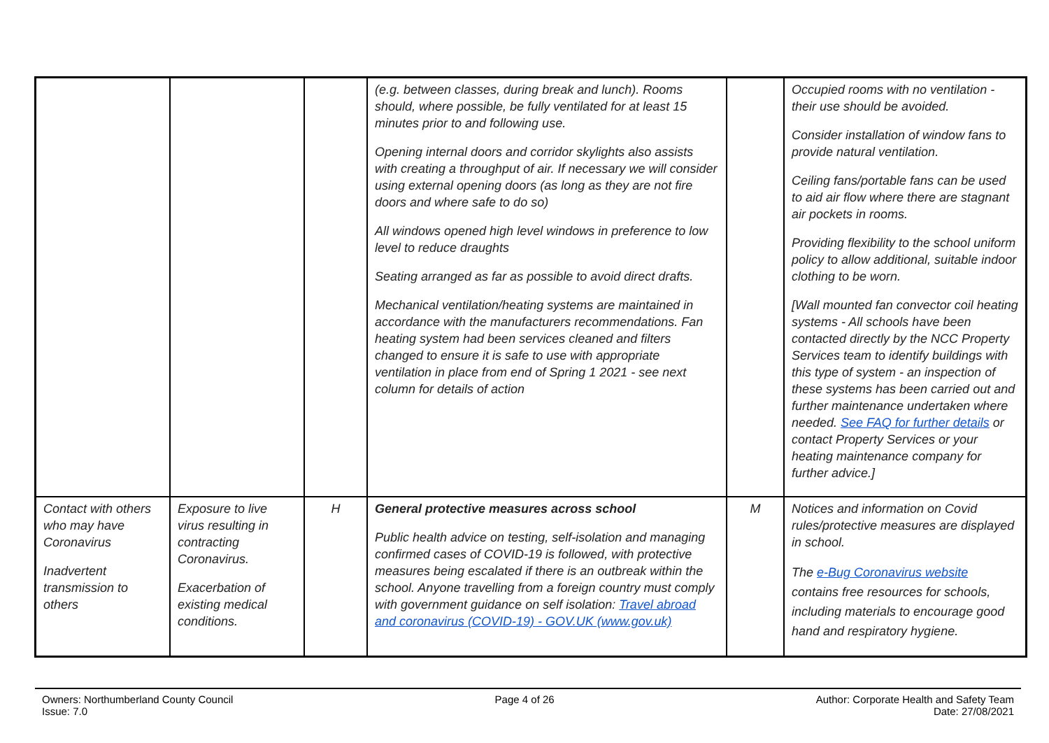| | | | (e.g. between classes, during break and lunch). Rooms should, where possible, be fully ventilated for at least 15 minutes prior to and following use. Opening internal doors and corridor skylights also assists with creating a throughput of air. If necessary we will consider using external opening doors (as long as they are not fire doors and where safe to do so) All windows opened high level windows in preference to low level to reduce draughts Seating arranged as far as possible to avoid direct drafts. Mechanical ventilation/heating systems are maintained in accordance with the manufacturers recommendations. Fan heating system had been services cleaned and filters changed to ensure it is safe to use with appropriate ventilation in place from end of Spring 1 2021 - see next column for details of action | | Occupied rooms with no ventilation - their use should be avoided. Consider installation of window fans to provide natural ventilation. Ceiling fans/portable fans can be used to aid air flow where there are stagnant air pockets in rooms. Providing flexibility to the school uniform policy to allow additional, suitable indoor clothing to be worn. [Wall mounted fan convector coil heating systems - All schools have been contacted directly by the NCC Property Services team to identify buildings with this type of system - an inspection of these systems has been carried out and further maintenance undertaken where needed. See FAQ for further details or contact Property Services or your heating maintenance company for further advice.] |
| Contact with others who may have Coronavirus Inadvertent transmission to others | Exposure to live virus resulting in contracting Coronavirus. Exacerbation of existing medical conditions. | H | General protective measures across school Public health advice on testing, self-isolation and managing confirmed cases of COVID-19 is followed, with protective measures being escalated if there is an outbreak within the school. Anyone travelling from a foreign country must comply with government guidance on self isolation: Travel abroad and coronavirus (COVID-19) - GOV.UK (www.gov.uk) | M | Notices and information on Covid rules/protective measures are displayed in school. The e-Bug Coronavirus website contains free resources for schools, including materials to encourage good hand and respiratory hygiene. |
Owners: Northumberland County Council
Issue: 7.0
Page 4 of 26 Author: Corporate Health and Safety Team
Date: 27/08/2021